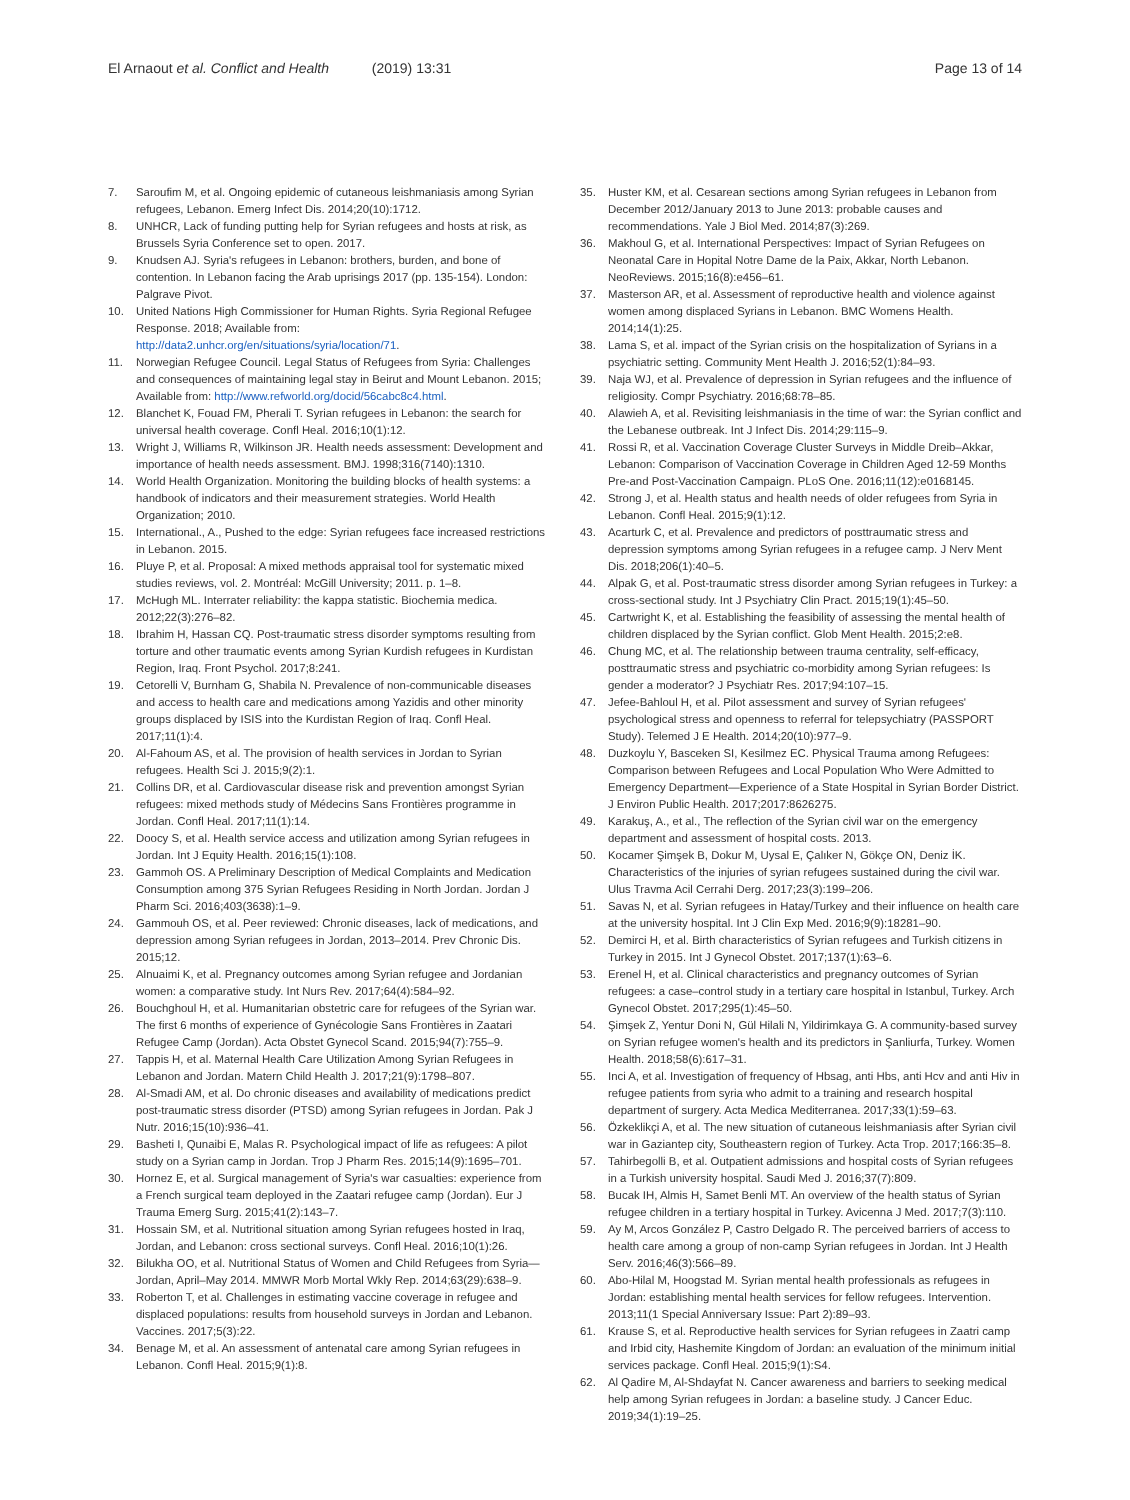El Arnaout et al. Conflict and Health (2019) 13:31
Page 13 of 14
7. Saroufim M, et al. Ongoing epidemic of cutaneous leishmaniasis among Syrian refugees, Lebanon. Emerg Infect Dis. 2014;20(10):1712.
8. UNHCR, Lack of funding putting help for Syrian refugees and hosts at risk, as Brussels Syria Conference set to open. 2017.
9. Knudsen AJ. Syria's refugees in Lebanon: brothers, burden, and bone of contention. In Lebanon facing the Arab uprisings 2017 (pp. 135-154). London: Palgrave Pivot.
10. United Nations High Commissioner for Human Rights. Syria Regional Refugee Response. 2018; Available from: http://data2.unhcr.org/en/situations/syria/location/71.
11. Norwegian Refugee Council. Legal Status of Refugees from Syria: Challenges and consequences of maintaining legal stay in Beirut and Mount Lebanon. 2015; Available from: http://www.refworld.org/docid/56cabc8c4.html.
12. Blanchet K, Fouad FM, Pherali T. Syrian refugees in Lebanon: the search for universal health coverage. Confl Heal. 2016;10(1):12.
13. Wright J, Williams R, Wilkinson JR. Health needs assessment: Development and importance of health needs assessment. BMJ. 1998;316(7140):1310.
14. World Health Organization. Monitoring the building blocks of health systems: a handbook of indicators and their measurement strategies. World Health Organization; 2010.
15. International., A., Pushed to the edge: Syrian refugees face increased restrictions in Lebanon. 2015.
16. Pluye P, et al. Proposal: A mixed methods appraisal tool for systematic mixed studies reviews, vol. 2. Montréal: McGill University; 2011. p. 1–8.
17. McHugh ML. Interrater reliability: the kappa statistic. Biochemia medica. 2012;22(3):276–82.
18. Ibrahim H, Hassan CQ. Post-traumatic stress disorder symptoms resulting from torture and other traumatic events among Syrian Kurdish refugees in Kurdistan Region, Iraq. Front Psychol. 2017;8:241.
19. Cetorelli V, Burnham G, Shabila N. Prevalence of non-communicable diseases and access to health care and medications among Yazidis and other minority groups displaced by ISIS into the Kurdistan Region of Iraq. Confl Heal. 2017;11(1):4.
20. Al-Fahoum AS, et al. The provision of health services in Jordan to Syrian refugees. Health Sci J. 2015;9(2):1.
21. Collins DR, et al. Cardiovascular disease risk and prevention amongst Syrian refugees: mixed methods study of Médecins Sans Frontières programme in Jordan. Confl Heal. 2017;11(1):14.
22. Doocy S, et al. Health service access and utilization among Syrian refugees in Jordan. Int J Equity Health. 2016;15(1):108.
23. Gammoh OS. A Preliminary Description of Medical Complaints and Medication Consumption among 375 Syrian Refugees Residing in North Jordan. Jordan J Pharm Sci. 2016;403(3638):1–9.
24. Gammouh OS, et al. Peer reviewed: Chronic diseases, lack of medications, and depression among Syrian refugees in Jordan, 2013–2014. Prev Chronic Dis. 2015;12.
25. Alnuaimi K, et al. Pregnancy outcomes among Syrian refugee and Jordanian women: a comparative study. Int Nurs Rev. 2017;64(4):584–92.
26. Bouchghoul H, et al. Humanitarian obstetric care for refugees of the Syrian war. The first 6 months of experience of Gynécologie Sans Frontières in Zaatari Refugee Camp (Jordan). Acta Obstet Gynecol Scand. 2015;94(7):755–9.
27. Tappis H, et al. Maternal Health Care Utilization Among Syrian Refugees in Lebanon and Jordan. Matern Child Health J. 2017;21(9):1798–807.
28. Al-Smadi AM, et al. Do chronic diseases and availability of medications predict post-traumatic stress disorder (PTSD) among Syrian refugees in Jordan. Pak J Nutr. 2016;15(10):936–41.
29. Basheti I, Qunaibi E, Malas R. Psychological impact of life as refugees: A pilot study on a Syrian camp in Jordan. Trop J Pharm Res. 2015;14(9):1695–701.
30. Hornez E, et al. Surgical management of Syria's war casualties: experience from a French surgical team deployed in the Zaatari refugee camp (Jordan). Eur J Trauma Emerg Surg. 2015;41(2):143–7.
31. Hossain SM, et al. Nutritional situation among Syrian refugees hosted in Iraq, Jordan, and Lebanon: cross sectional surveys. Confl Heal. 2016;10(1):26.
32. Bilukha OO, et al. Nutritional Status of Women and Child Refugees from Syria—Jordan, April–May 2014. MMWR Morb Mortal Wkly Rep. 2014;63(29):638–9.
33. Roberton T, et al. Challenges in estimating vaccine coverage in refugee and displaced populations: results from household surveys in Jordan and Lebanon. Vaccines. 2017;5(3):22.
34. Benage M, et al. An assessment of antenatal care among Syrian refugees in Lebanon. Confl Heal. 2015;9(1):8.
35. Huster KM, et al. Cesarean sections among Syrian refugees in Lebanon from December 2012/January 2013 to June 2013: probable causes and recommendations. Yale J Biol Med. 2014;87(3):269.
36. Makhoul G, et al. International Perspectives: Impact of Syrian Refugees on Neonatal Care in Hopital Notre Dame de la Paix, Akkar, North Lebanon. NeoReviews. 2015;16(8):e456–61.
37. Masterson AR, et al. Assessment of reproductive health and violence against women among displaced Syrians in Lebanon. BMC Womens Health. 2014;14(1):25.
38. Lama S, et al. impact of the Syrian crisis on the hospitalization of Syrians in a psychiatric setting. Community Ment Health J. 2016;52(1):84–93.
39. Naja WJ, et al. Prevalence of depression in Syrian refugees and the influence of religiosity. Compr Psychiatry. 2016;68:78–85.
40. Alawieh A, et al. Revisiting leishmaniasis in the time of war: the Syrian conflict and the Lebanese outbreak. Int J Infect Dis. 2014;29:115–9.
41. Rossi R, et al. Vaccination Coverage Cluster Surveys in Middle Dreib–Akkar, Lebanon: Comparison of Vaccination Coverage in Children Aged 12-59 Months Pre-and Post-Vaccination Campaign. PLoS One. 2016;11(12):e0168145.
42. Strong J, et al. Health status and health needs of older refugees from Syria in Lebanon. Confl Heal. 2015;9(1):12.
43. Acarturk C, et al. Prevalence and predictors of posttraumatic stress and depression symptoms among Syrian refugees in a refugee camp. J Nerv Ment Dis. 2018;206(1):40–5.
44. Alpak G, et al. Post-traumatic stress disorder among Syrian refugees in Turkey: a cross-sectional study. Int J Psychiatry Clin Pract. 2015;19(1):45–50.
45. Cartwright K, et al. Establishing the feasibility of assessing the mental health of children displaced by the Syrian conflict. Glob Ment Health. 2015;2:e8.
46. Chung MC, et al. The relationship between trauma centrality, self-efficacy, posttraumatic stress and psychiatric co-morbidity among Syrian refugees: Is gender a moderator? J Psychiatr Res. 2017;94:107–15.
47. Jefee-Bahloul H, et al. Pilot assessment and survey of Syrian refugees' psychological stress and openness to referral for telepsychiatry (PASSPORT Study). Telemed J E Health. 2014;20(10):977–9.
48. Duzkoylu Y, Basceken SI, Kesilmez EC. Physical Trauma among Refugees: Comparison between Refugees and Local Population Who Were Admitted to Emergency Department—Experience of a State Hospital in Syrian Border District. J Environ Public Health. 2017;2017:8626275.
49. Karakuş, A., et al., The reflection of the Syrian civil war on the emergency department and assessment of hospital costs. 2013.
50. Kocamer Şimşek B, Dokur M, Uysal E, Çalıker N, Gökçe ON, Deniz İK. Characteristics of the injuries of syrian refugees sustained during the civil war. Ulus Travma Acil Cerrahi Derg. 2017;23(3):199–206.
51. Savas N, et al. Syrian refugees in Hatay/Turkey and their influence on health care at the university hospital. Int J Clin Exp Med. 2016;9(9):18281–90.
52. Demirci H, et al. Birth characteristics of Syrian refugees and Turkish citizens in Turkey in 2015. Int J Gynecol Obstet. 2017;137(1):63–6.
53. Erenel H, et al. Clinical characteristics and pregnancy outcomes of Syrian refugees: a case–control study in a tertiary care hospital in Istanbul, Turkey. Arch Gynecol Obstet. 2017;295(1):45–50.
54. Şimşek Z, Yentur Doni N, Gül Hilali N, Yildirimkaya G. A community-based survey on Syrian refugee women's health and its predictors in Şanliurfa, Turkey. Women Health. 2018;58(6):617–31.
55. Inci A, et al. Investigation of frequency of Hbsag, anti Hbs, anti Hcv and anti Hiv in refugee patients from syria who admit to a training and research hospital department of surgery. Acta Medica Mediterranea. 2017;33(1):59–63.
56. Özkeklikçi A, et al. The new situation of cutaneous leishmaniasis after Syrian civil war in Gaziantep city, Southeastern region of Turkey. Acta Trop. 2017;166:35–8.
57. Tahirbegolli B, et al. Outpatient admissions and hospital costs of Syrian refugees in a Turkish university hospital. Saudi Med J. 2016;37(7):809.
58. Bucak IH, Almis H, Samet Benli MT. An overview of the health status of Syrian refugee children in a tertiary hospital in Turkey. Avicenna J Med. 2017;7(3):110.
59. Ay M, Arcos González P, Castro Delgado R. The perceived barriers of access to health care among a group of non-camp Syrian refugees in Jordan. Int J Health Serv. 2016;46(3):566–89.
60. Abo-Hilal M, Hoogstad M. Syrian mental health professionals as refugees in Jordan: establishing mental health services for fellow refugees. Intervention. 2013;11(1 Special Anniversary Issue: Part 2):89–93.
61. Krause S, et al. Reproductive health services for Syrian refugees in Zaatri camp and Irbid city, Hashemite Kingdom of Jordan: an evaluation of the minimum initial services package. Confl Heal. 2015;9(1):S4.
62. Al Qadire M, Al-Shdayfat N. Cancer awareness and barriers to seeking medical help among Syrian refugees in Jordan: a baseline study. J Cancer Educ. 2019;34(1):19–25.